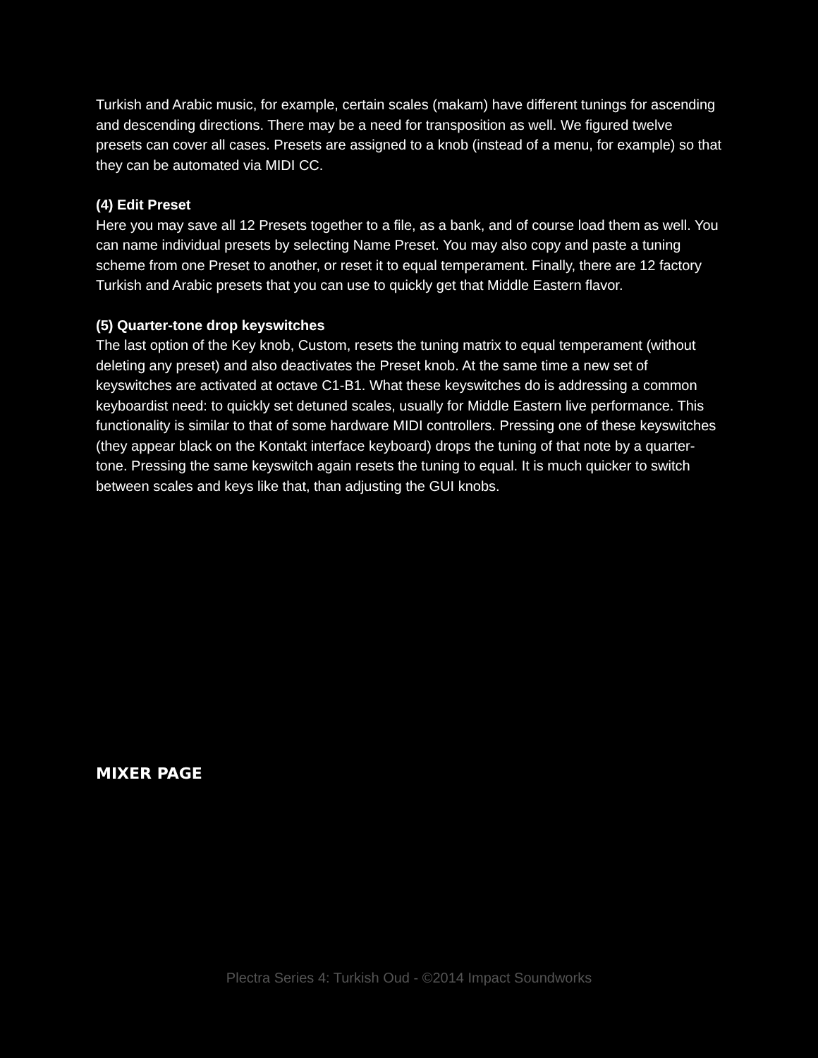Turkish and Arabic music, for example, certain scales (makam) have different tunings for ascending and descending directions. There may be a need for transposition as well. We figured twelve presets can cover all cases. Presets are assigned to a knob (instead of a menu, for example) so that they can be automated via MIDI CC.
(4) Edit Preset
Here you may save all 12 Presets together to a file, as a bank, and of course load them as well. You can name individual presets by selecting Name Preset. You may also copy and paste a tuning scheme from one Preset to another, or reset it to equal temperament. Finally, there are 12 factory Turkish and Arabic presets that you can use to quickly get that Middle Eastern flavor.
(5) Quarter-tone drop keyswitches
The last option of the Key knob, Custom, resets the tuning matrix to equal temperament (without deleting any preset) and also deactivates the Preset knob. At the same time a new set of keyswitches are activated at octave C1-B1. What these keyswitches do is addressing a common keyboardist need: to quickly set detuned scales, usually for Middle Eastern live performance. This functionality is similar to that of some hardware MIDI controllers. Pressing one of these keyswitches (they appear black on the Kontakt interface keyboard) drops the tuning of that note by a quarter-tone. Pressing the same keyswitch again resets the tuning to equal. It is much quicker to switch between scales and keys like that, than adjusting the GUI knobs.
MIXER PAGE
Plectra Series 4: Turkish Oud - ©2014 Impact Soundworks